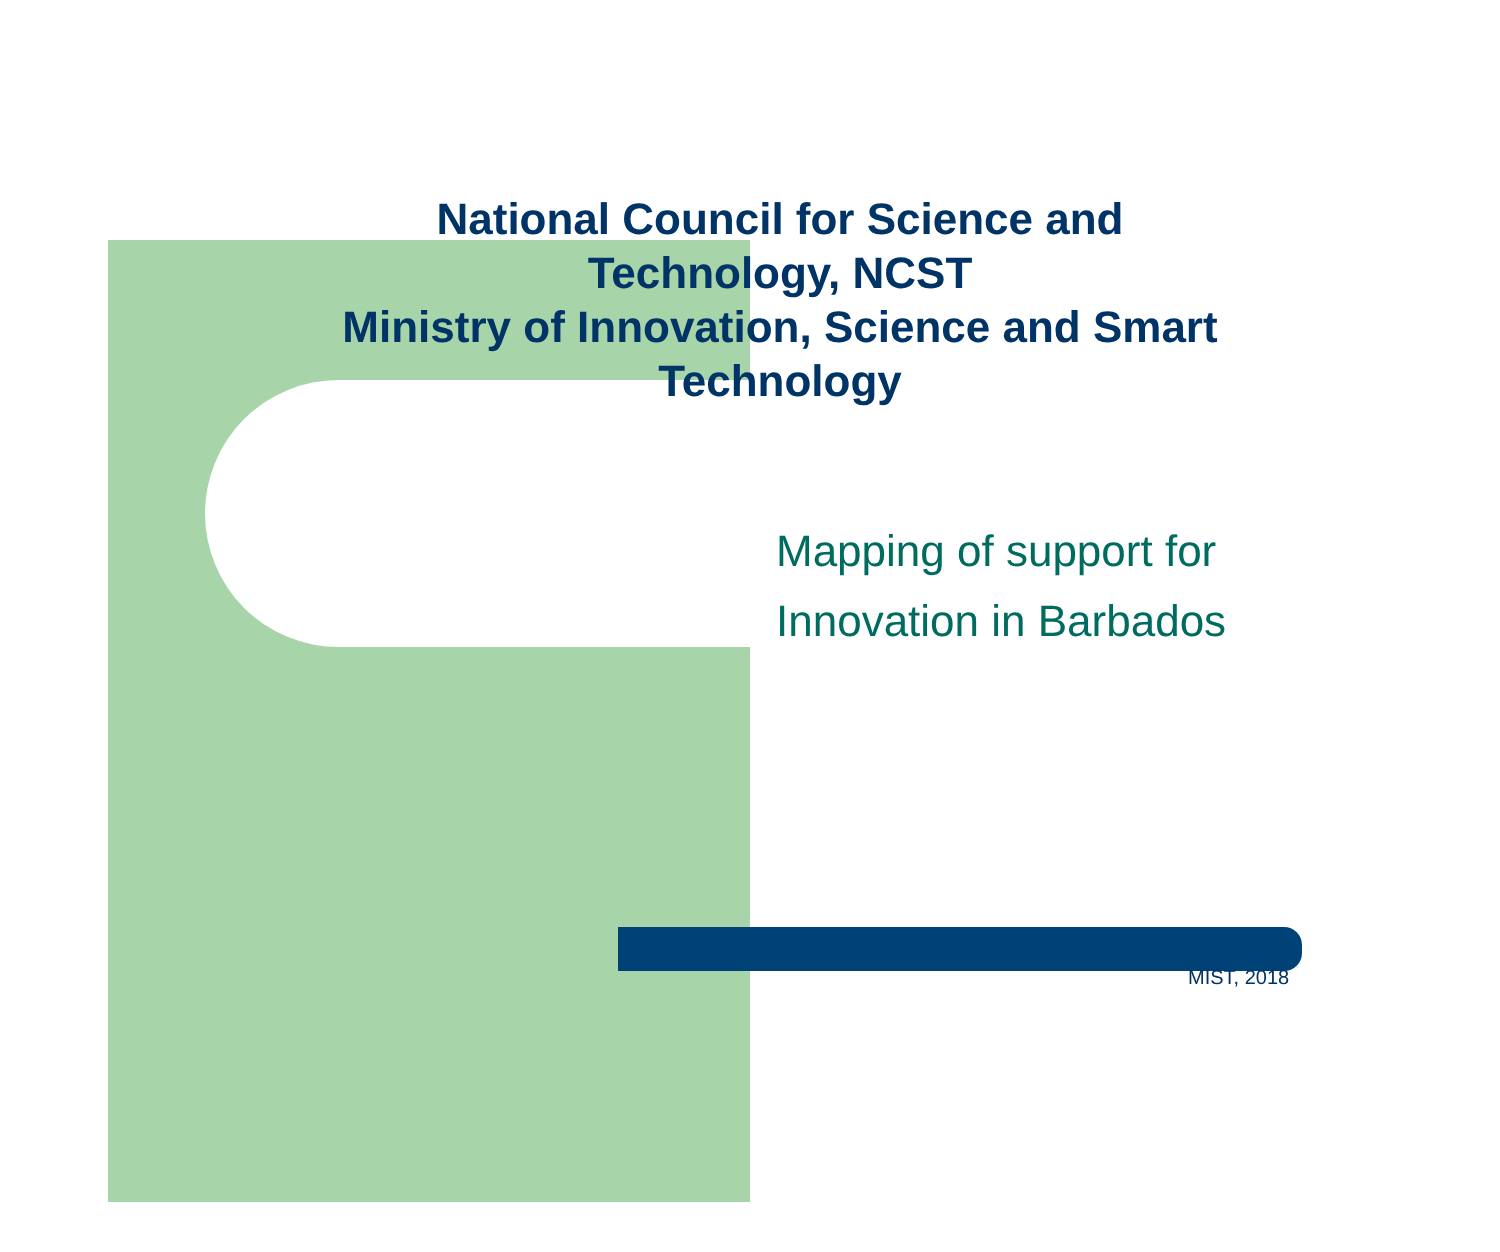National Council for Science and
Technology, NCST
Ministry of Innovation, Science and Smart
Technology
Mapping of support for
Innovation in Barbados
MIST, 2018